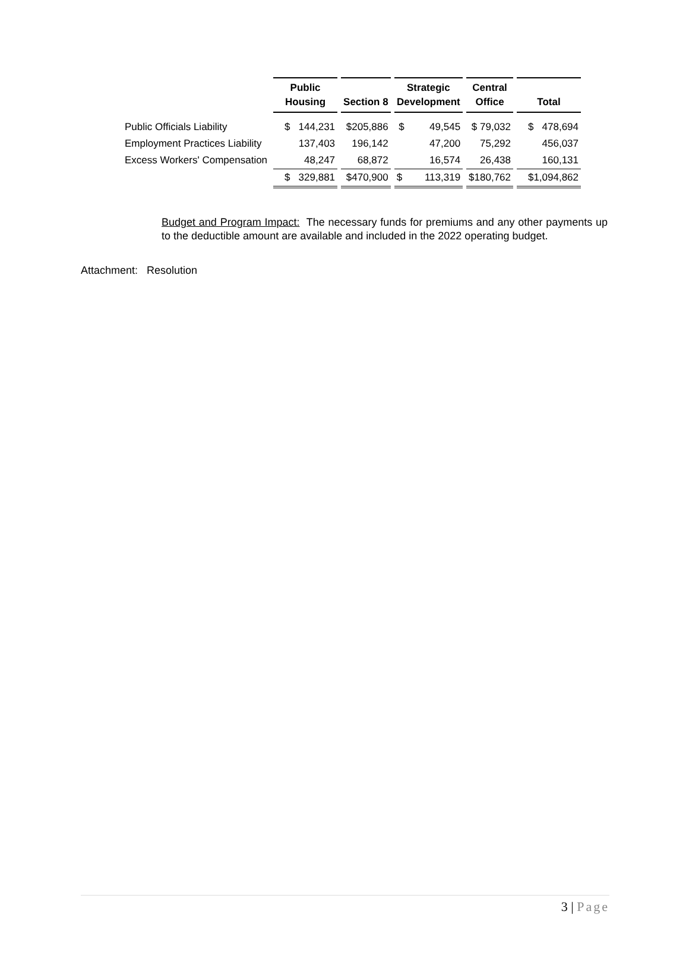| | Public Housing | Section 8 | Strategic Development | Central Office | Total |
| --- | --- | --- | --- | --- | --- |
| Public Officials Liability | $ 144,231 | $205,886 | $ 49,545 | $ 79,032 | $ 478,694 |
| Employment Practices Liability | 137,403 | 196,142 | 47,200 | 75,292 | 456,037 |
| Excess Workers' Compensation | 48,247 | 68,872 | 16,574 | 26,438 | 160,131 |
| | $ 329,881 | $470,900 | $ 113,319 | $180,762 | $1,094,862 |
Budget and Program Impact: The necessary funds for premiums and any other payments up to the deductible amount are available and included in the 2022 operating budget.
Attachment: Resolution
3 | Page